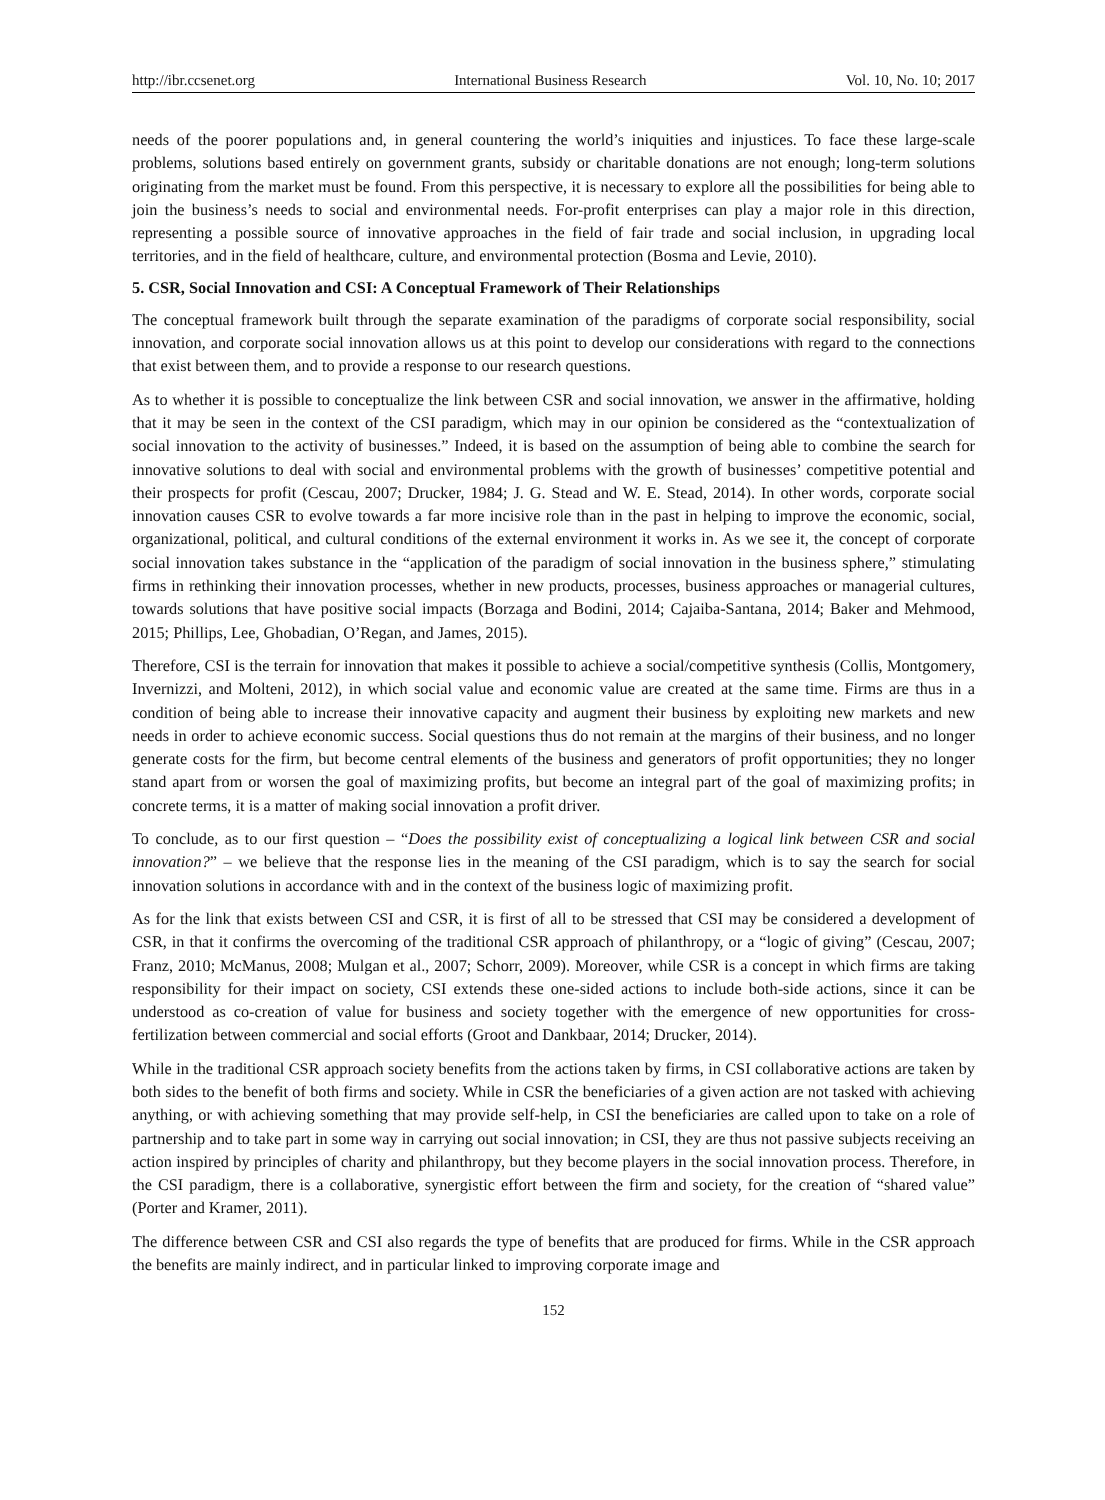http://ibr.ccsenet.org International Business Research Vol. 10, No. 10; 2017
needs of the poorer populations and, in general countering the world’s iniquities and injustices. To face these large-scale problems, solutions based entirely on government grants, subsidy or charitable donations are not enough; long-term solutions originating from the market must be found. From this perspective, it is necessary to explore all the possibilities for being able to join the business’s needs to social and environmental needs. For-profit enterprises can play a major role in this direction, representing a possible source of innovative approaches in the field of fair trade and social inclusion, in upgrading local territories, and in the field of healthcare, culture, and environmental protection (Bosma and Levie, 2010).
5. CSR, Social Innovation and CSI: A Conceptual Framework of Their Relationships
The conceptual framework built through the separate examination of the paradigms of corporate social responsibility, social innovation, and corporate social innovation allows us at this point to develop our considerations with regard to the connections that exist between them, and to provide a response to our research questions.
As to whether it is possible to conceptualize the link between CSR and social innovation, we answer in the affirmative, holding that it may be seen in the context of the CSI paradigm, which may in our opinion be considered as the “contextualization of social innovation to the activity of businesses.” Indeed, it is based on the assumption of being able to combine the search for innovative solutions to deal with social and environmental problems with the growth of businesses’ competitive potential and their prospects for profit (Cescau, 2007; Drucker, 1984; J. G. Stead and W. E. Stead, 2014). In other words, corporate social innovation causes CSR to evolve towards a far more incisive role than in the past in helping to improve the economic, social, organizational, political, and cultural conditions of the external environment it works in. As we see it, the concept of corporate social innovation takes substance in the “application of the paradigm of social innovation in the business sphere,” stimulating firms in rethinking their innovation processes, whether in new products, processes, business approaches or managerial cultures, towards solutions that have positive social impacts (Borzaga and Bodini, 2014; Cajaiba-Santana, 2014; Baker and Mehmood, 2015; Phillips, Lee, Ghobadian, O’Regan, and James, 2015).
Therefore, CSI is the terrain for innovation that makes it possible to achieve a social/competitive synthesis (Collis, Montgomery, Invernizzi, and Molteni, 2012), in which social value and economic value are created at the same time. Firms are thus in a condition of being able to increase their innovative capacity and augment their business by exploiting new markets and new needs in order to achieve economic success. Social questions thus do not remain at the margins of their business, and no longer generate costs for the firm, but become central elements of the business and generators of profit opportunities; they no longer stand apart from or worsen the goal of maximizing profits, but become an integral part of the goal of maximizing profits; in concrete terms, it is a matter of making social innovation a profit driver.
To conclude, as to our first question – “Does the possibility exist of conceptualizing a logical link between CSR and social innovation?” – we believe that the response lies in the meaning of the CSI paradigm, which is to say the search for social innovation solutions in accordance with and in the context of the business logic of maximizing profit.
As for the link that exists between CSI and CSR, it is first of all to be stressed that CSI may be considered a development of CSR, in that it confirms the overcoming of the traditional CSR approach of philanthropy, or a “logic of giving” (Cescau, 2007; Franz, 2010; McManus, 2008; Mulgan et al., 2007; Schorr, 2009). Moreover, while CSR is a concept in which firms are taking responsibility for their impact on society, CSI extends these one-sided actions to include both-side actions, since it can be understood as co-creation of value for business and society together with the emergence of new opportunities for cross-fertilization between commercial and social efforts (Groot and Dankbaar, 2014; Drucker, 2014).
While in the traditional CSR approach society benefits from the actions taken by firms, in CSI collaborative actions are taken by both sides to the benefit of both firms and society. While in CSR the beneficiaries of a given action are not tasked with achieving anything, or with achieving something that may provide self-help, in CSI the beneficiaries are called upon to take on a role of partnership and to take part in some way in carrying out social innovation; in CSI, they are thus not passive subjects receiving an action inspired by principles of charity and philanthropy, but they become players in the social innovation process. Therefore, in the CSI paradigm, there is a collaborative, synergistic effort between the firm and society, for the creation of “shared value” (Porter and Kramer, 2011).
The difference between CSR and CSI also regards the type of benefits that are produced for firms. While in the CSR approach the benefits are mainly indirect, and in particular linked to improving corporate image and
152